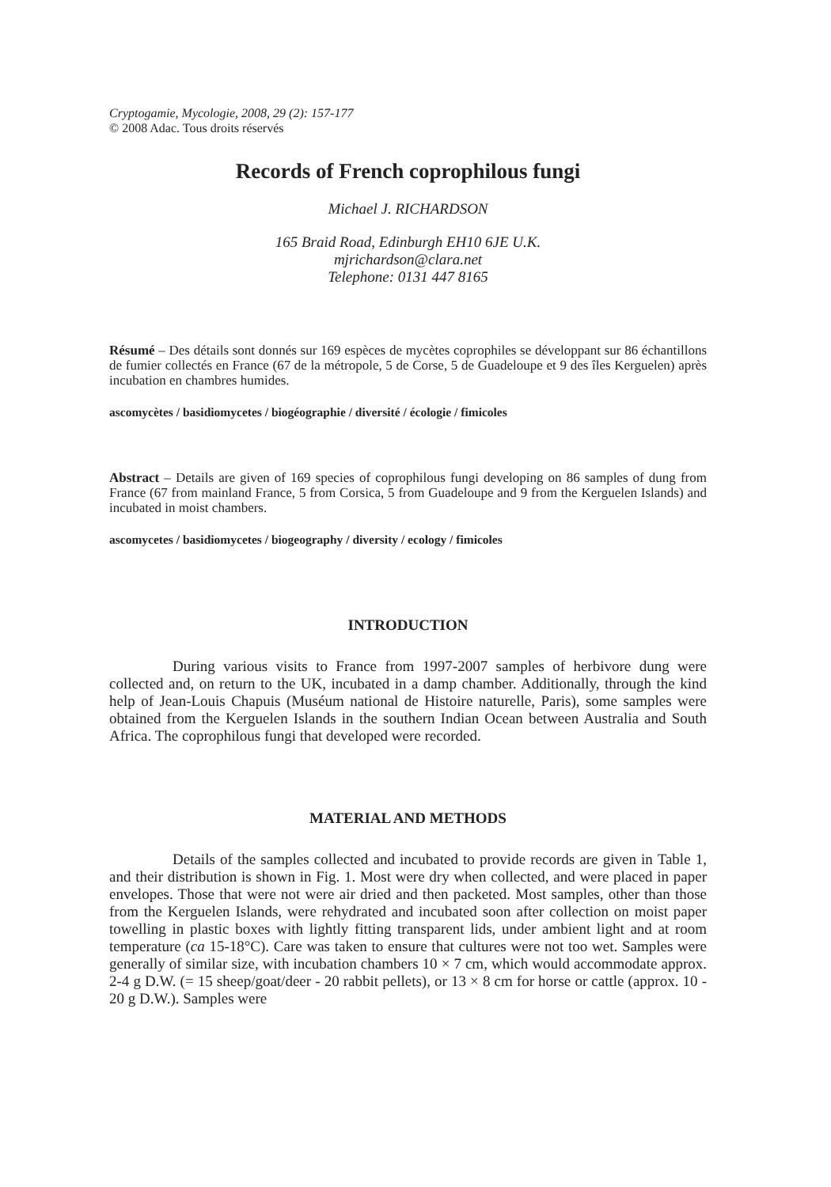Cryptogamie, Mycologie, 2008, 29 (2): 157-177
© 2008 Adac. Tous droits réservés
Records of French coprophilous fungi
Michael J. RICHARDSON
165 Braid Road, Edinburgh EH10 6JE U.K.
mjrichardson@clara.net
Telephone: 0131 447 8165
Résumé – Des détails sont donnés sur 169 espèces de mycètes coprophiles se développant sur 86 échantillons de fumier collectés en France (67 de la métropole, 5 de Corse, 5 de Guadeloupe et 9 des îles Kerguelen) après incubation en chambres humides.
ascomycètes / basidiomycetes / biogéographie / diversité / écologie / fimicoles
Abstract – Details are given of 169 species of coprophilous fungi developing on 86 samples of dung from France (67 from mainland France, 5 from Corsica, 5 from Guadeloupe and 9 from the Kerguelen Islands) and incubated in moist chambers.
ascomycetes / basidiomycetes / biogeography / diversity / ecology / fimicoles
INTRODUCTION
During various visits to France from 1997-2007 samples of herbivore dung were collected and, on return to the UK, incubated in a damp chamber. Additionally, through the kind help of Jean-Louis Chapuis (Muséum national de Histoire naturelle, Paris), some samples were obtained from the Kerguelen Islands in the southern Indian Ocean between Australia and South Africa. The coprophilous fungi that developed were recorded.
MATERIAL AND METHODS
Details of the samples collected and incubated to provide records are given in Table 1, and their distribution is shown in Fig. 1. Most were dry when collected, and were placed in paper envelopes. Those that were not were air dried and then packeted. Most samples, other than those from the Kerguelen Islands, were rehydrated and incubated soon after collection on moist paper towelling in plastic boxes with lightly fitting transparent lids, under ambient light and at room temperature (ca 15-18°C). Care was taken to ensure that cultures were not too wet. Samples were generally of similar size, with incubation chambers 10 × 7 cm, which would accommodate approx. 2-4 g D.W. (= 15 sheep/goat/deer - 20 rabbit pellets), or 13 × 8 cm for horse or cattle (approx. 10 - 20 g D.W.). Samples were